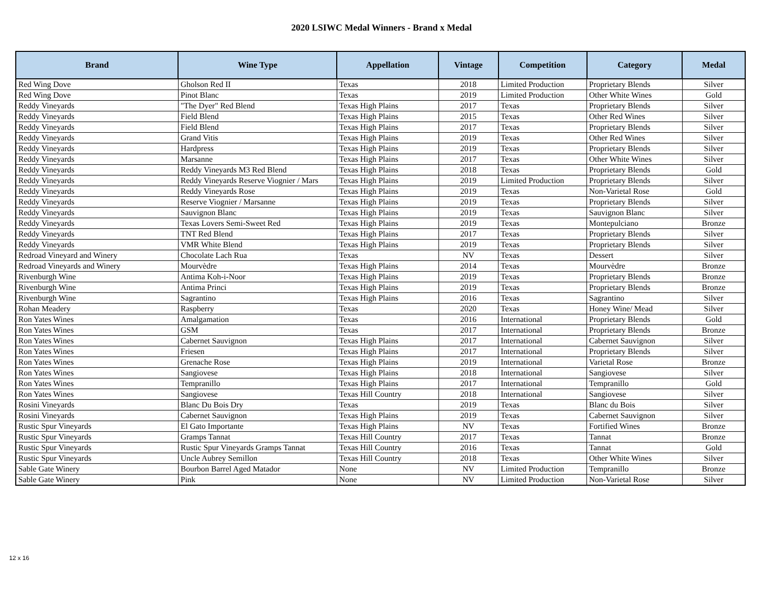2020 LSIWC Medal Winners - Brand x Medal
| Brand | Wine Type | Appellation | Vintage | Competition | Category | Medal |
| --- | --- | --- | --- | --- | --- | --- |
| Red Wing Dove | Gholson Red II | Texas | 2018 | Limited Production | Proprietary Blends | Silver |
| Red Wing Dove | Pinot Blanc | Texas | 2019 | Limited Production | Other White Wines | Gold |
| Reddy Vineyards | "The Dyer" Red Blend | Texas High Plains | 2017 | Texas | Proprietary Blends | Silver |
| Reddy Vineyards | Field Blend | Texas High Plains | 2015 | Texas | Other Red Wines | Silver |
| Reddy Vineyards | Field Blend | Texas High Plains | 2017 | Texas | Proprietary Blends | Silver |
| Reddy Vineyards | Grand Vitis | Texas High Plains | 2019 | Texas | Other Red Wines | Silver |
| Reddy Vineyards | Hardpress | Texas High Plains | 2019 | Texas | Proprietary Blends | Silver |
| Reddy Vineyards | Marsanne | Texas High Plains | 2017 | Texas | Other White Wines | Silver |
| Reddy Vineyards | Reddy Vineyards M3 Red Blend | Texas High Plains | 2018 | Texas | Proprietary Blends | Gold |
| Reddy Vineyards | Reddy Vineyards Reserve Viognier / Mars | Texas High Plains | 2019 | Limited Production | Proprietary Blends | Silver |
| Reddy Vineyards | Reddy Vineyards Rose | Texas High Plains | 2019 | Texas | Non-Varietal Rose | Gold |
| Reddy Vineyards | Reserve Viognier / Marsanne | Texas High Plains | 2019 | Texas | Proprietary Blends | Silver |
| Reddy Vineyards | Sauvignon Blanc | Texas High Plains | 2019 | Texas | Sauvignon Blanc | Silver |
| Reddy Vineyards | Texas Lovers Semi-Sweet Red | Texas High Plains | 2019 | Texas | Montepulciano | Bronze |
| Reddy Vineyards | TNT Red Blend | Texas High Plains | 2017 | Texas | Proprietary Blends | Silver |
| Reddy Vineyards | VMR White Blend | Texas High Plains | 2019 | Texas | Proprietary Blends | Silver |
| Redroad Vineyard and Winery | Chocolate Lach Rua | Texas | NV | Texas | Dessert | Silver |
| Redroad Vineyards and Winery | Mourvèdre | Texas High Plains | 2014 | Texas | Mourvèdre | Bronze |
| Rivenburgh Wine | Antima Koh-i-Noor | Texas High Plains | 2019 | Texas | Proprietary Blends | Bronze |
| Rivenburgh Wine | Antima Princi | Texas High Plains | 2019 | Texas | Proprietary Blends | Bronze |
| Rivenburgh Wine | Sagrantino | Texas High Plains | 2016 | Texas | Sagrantino | Silver |
| Rohan Meadery | Raspberry | Texas | 2020 | Texas | Honey Wine/ Mead | Silver |
| Ron Yates Wines | Amalgamation | Texas | 2016 | International | Proprietary Blends | Gold |
| Ron Yates Wines | GSM | Texas | 2017 | International | Proprietary Blends | Bronze |
| Ron Yates Wines | Cabernet Sauvignon | Texas High Plains | 2017 | International | Cabernet Sauvignon | Silver |
| Ron Yates Wines | Friesen | Texas High Plains | 2017 | International | Proprietary Blends | Silver |
| Ron Yates Wines | Grenache Rose | Texas High Plains | 2019 | International | Varietal Rose | Bronze |
| Ron Yates Wines | Sangiovese | Texas High Plains | 2018 | International | Sangiovese | Silver |
| Ron Yates Wines | Tempranillo | Texas High Plains | 2017 | International | Tempranillo | Gold |
| Ron Yates Wines | Sangiovese | Texas Hill Country | 2018 | International | Sangiovese | Silver |
| Rosini Vineyards | Blanc Du Bois Dry | Texas | 2019 | Texas | Blanc du Bois | Silver |
| Rosini Vineyards | Cabernet Sauvignon | Texas High Plains | 2019 | Texas | Cabernet Sauvignon | Silver |
| Rustic Spur Vineyards | El Gato Importante | Texas High Plains | NV | Texas | Fortified Wines | Bronze |
| Rustic Spur Vineyards | Gramps Tannat | Texas Hill Country | 2017 | Texas | Tannat | Bronze |
| Rustic Spur Vineyards | Rustic Spur Vineyards Gramps Tannat | Texas Hill Country | 2016 | Texas | Tannat | Gold |
| Rustic Spur Vineyards | Uncle Aubrey Semillon | Texas Hill Country | 2018 | Texas | Other White Wines | Silver |
| Sable Gate Winery | Bourbon Barrel Aged Matador | None | NV | Limited Production | Tempranillo | Bronze |
| Sable Gate Winery | Pink | None | NV | Limited Production | Non-Varietal Rose | Silver |
12 x 16